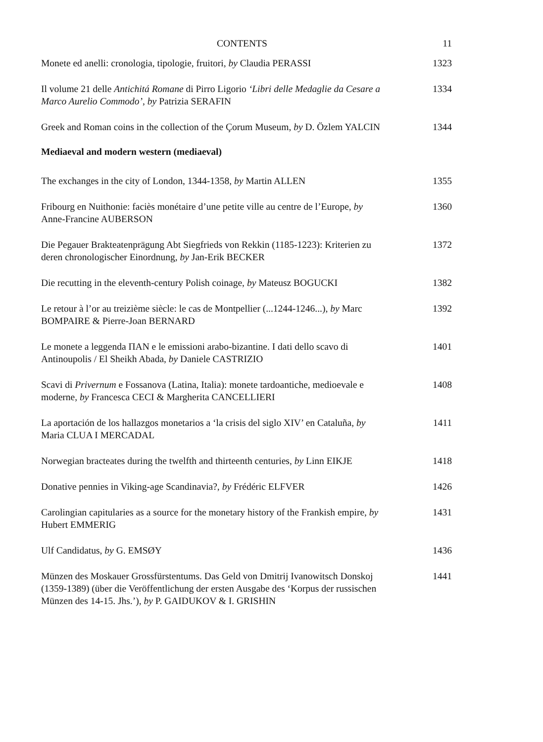CONTENTS 11
Monete ed anelli: cronologia, tipologie, fruitori, by Claudia PERASSI
1323
Il volume 21 delle Antichitá Romane di Pirro Ligorio ‘Libri delle Medaglie da Cesare a Marco Aurelio Commodo’, by Patrizia SERAFIN
1334
Greek and Roman coins in the collection of the Çorum Museum, by D. Özlem YALCIN
1344
Mediaeval and modern western (mediaeval)
The exchanges in the city of London, 1344-1358, by Martin ALLEN
1355
Fribourg en Nuithonie: faciès monétaire d’une petite ville au centre de l’Europe, by Anne-Francine AUBERSON
1360
Die Pegauer Brakteatenprägung Abt Siegfrieds von Rekkin (1185-1223): Kriterien zu deren chronologischer Einordnung, by Jan-Erik BECKER
1372
Die recutting in the eleventh-century Polish coinage, by Mateusz BOGUCKI
1382
Le retour à l’or au treizième siècle: le cas de Montpellier (...1244-1246...), by Marc BOMPAIRE & Pierre-Joan BERNARD
1392
Le monete a leggenda ΠΑΝ e le emissioni arabo-bizantine. I dati dello scavo di Antinoupolis / El Sheikh Abada, by Daniele CASTRIZIO
1401
Scavi di Privernum e Fossanova (Latina, Italia): monete tardoantiche, medioevale e moderne, by Francesca CECI & Margherita CANCELLIERI
1408
La aportación de los hallazgos monetarios a ‘la crisis del siglo XIV’ en Cataluña, by Maria CLUA I MERCADAL
1411
Norwegian bracteates during the twelfth and thirteenth centuries, by Linn EIKJE
1418
Donative pennies in Viking-age Scandinavia?, by Frédéric ELFVER
1426
Carolingian capitularies as a source for the monetary history of the Frankish empire, by Hubert EMMERIG
1431
Ulf Candidatus, by G. EMSØY 1436
Münzen des Moskauer Grossfürstentums. Das Geld von Dmitrij Ivanowitsch Donskoj (1359-1389) (über die Veröffentlichung der ersten Ausgabe des ‘Korpus der russischen Münzen des 14-15. Jhs.’), by P. GAIDUKOV & I. GRISHIN
1441